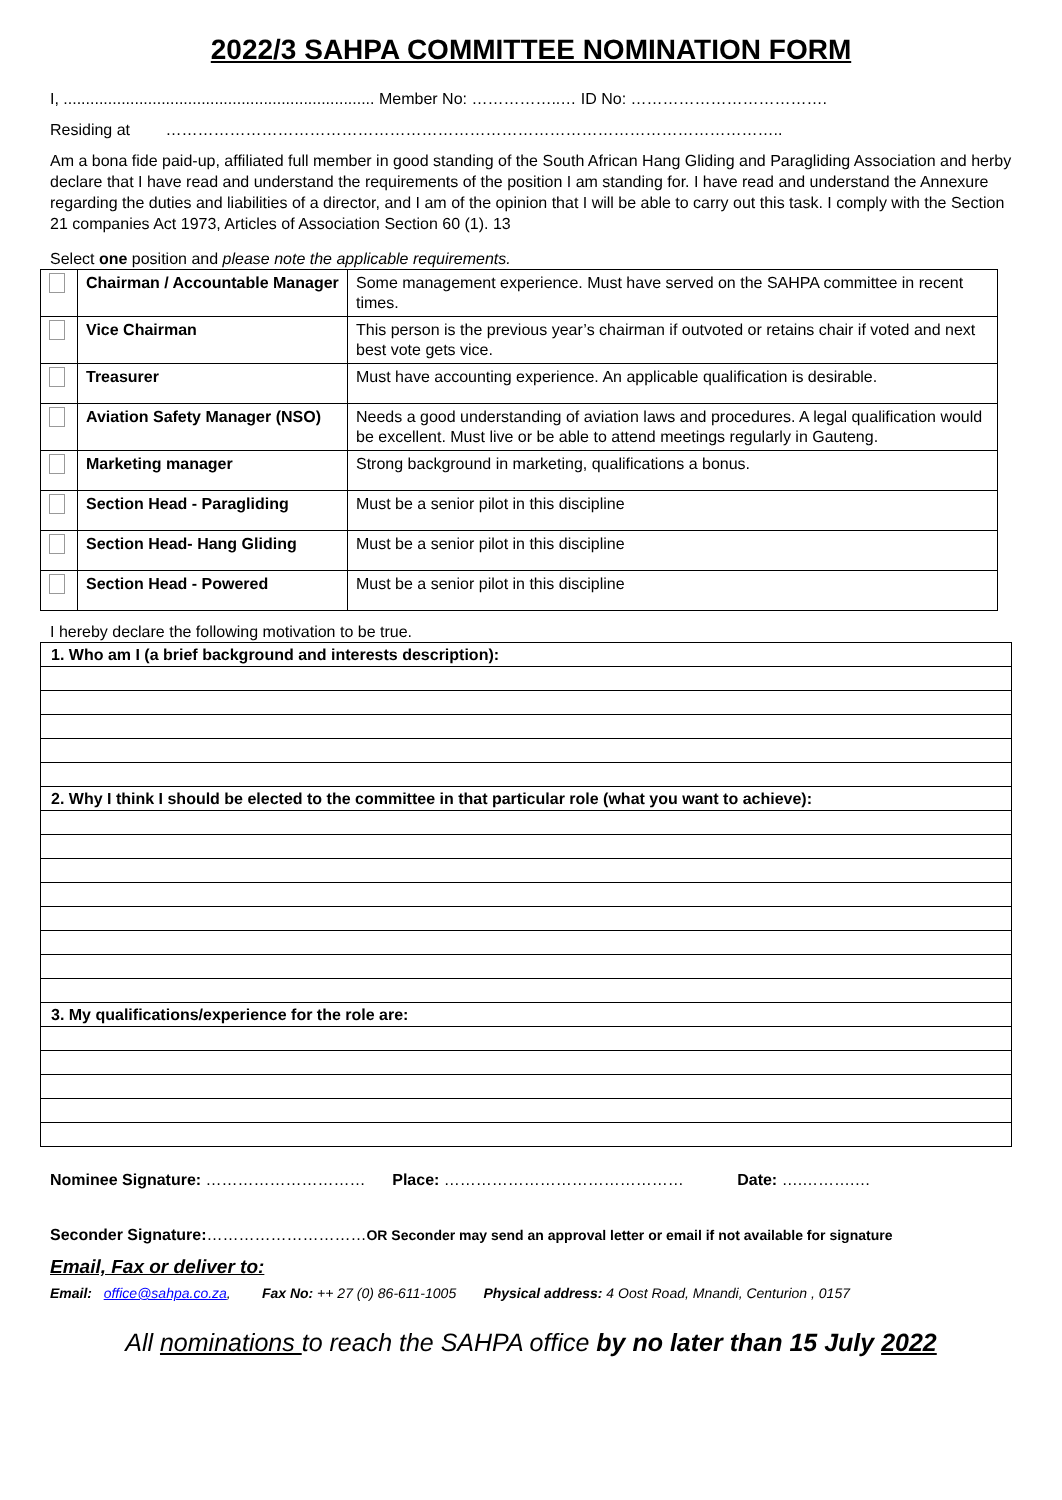2022/3 SAHPA COMMITTEE NOMINATION FORM
I, ...................................................................... Member No: ……………..… ID No: ……………………………….
Residing at ……………………………………………………………………………………………………..
Am a bona fide paid-up, affiliated full member in good standing of the South African Hang Gliding and Paragliding Association and herby declare that I have read and understand the requirements of the position I am standing for. I have read and understand the Annexure regarding the duties and liabilities of a director, and I am of the opinion that I will be able to carry out this task. I comply with the Section 21 companies Act 1973, Articles of Association Section 60 (1). 13
Select one position and please note the applicable requirements.
| | Chairman / Accountable Manager | Some management experience. Must have served on the SAHPA committee in recent times. |
| | Vice Chairman | This person is the previous year’s chairman if outvoted or retains chair if voted and next best vote gets vice. |
| | Treasurer | Must have accounting experience. An applicable qualification is desirable. |
| | Aviation Safety Manager (NSO) | Needs a good understanding of aviation laws and procedures. A legal qualification would be excellent. Must live or be able to attend meetings regularly in Gauteng. |
| | Marketing manager | Strong background in marketing, qualifications a bonus. |
| | Section Head - Paragliding | Must be a senior pilot in this discipline |
| | Section Head- Hang Gliding | Must be a senior pilot in this discipline |
| | Section Head - Powered | Must be a senior pilot in this discipline |
I hereby declare the following motivation to be true.
| 1. Who am I (a brief background and interests description): |
| 2. Why I think I should be elected to the committee in that particular role (what you want to achieve): |
| 3. My qualifications/experience for the role are: |
Nominee Signature: ………………………… Place: ……………………………………… Date: ….……….…
Seconder Signature:…………………………OR Seconder may send an approval letter or email if not available for signature
Email, Fax or deliver to:
Email: office@sahpa.co.za, Fax No: ++ 27 (0) 86-611-1005 Physical address: 4 Oost Road, Mnandi, Centurion , 0157
All nominations to reach the SAHPA office by no later than 15 July 2022